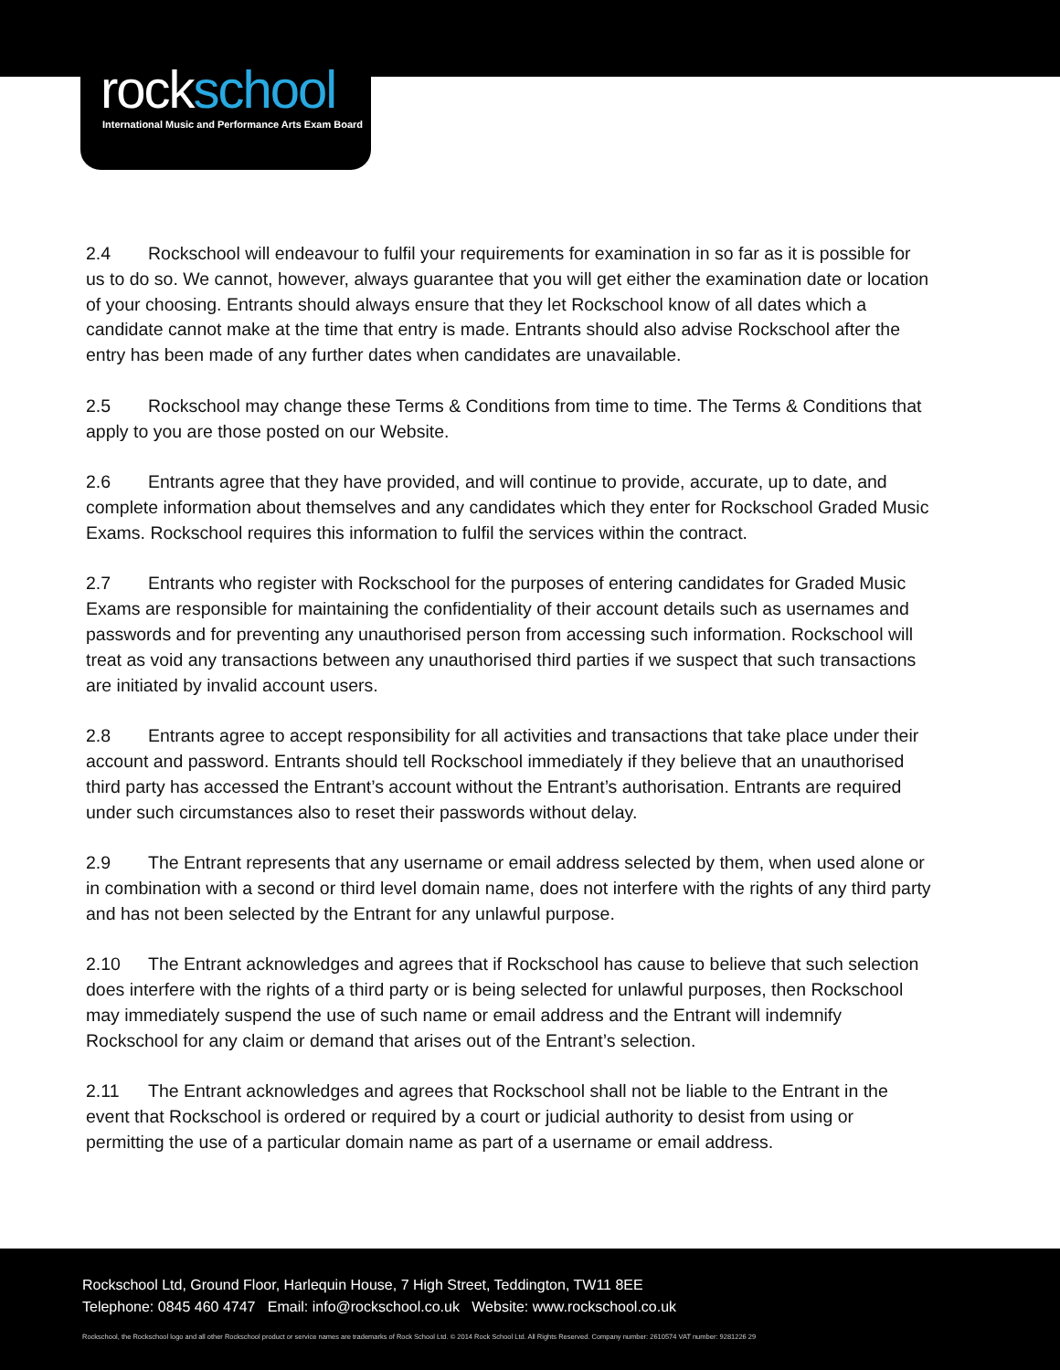rockschool
International Music and Performance Arts Exam Board
2.4 Rockschool will endeavour to fulfil your requirements for examination in so far as it is possible for us to do so. We cannot, however, always guarantee that you will get either the examination date or location of your choosing. Entrants should always ensure that they let Rockschool know of all dates which a candidate cannot make at the time that entry is made. Entrants should also advise Rockschool after the entry has been made of any further dates when candidates are unavailable.
2.5 Rockschool may change these Terms & Conditions from time to time. The Terms & Conditions that apply to you are those posted on our Website.
2.6 Entrants agree that they have provided, and will continue to provide, accurate, up to date, and complete information about themselves and any candidates which they enter for Rockschool Graded Music Exams. Rockschool requires this information to fulfil the services within the contract.
2.7 Entrants who register with Rockschool for the purposes of entering candidates for Graded Music Exams are responsible for maintaining the confidentiality of their account details such as usernames and passwords and for preventing any unauthorised person from accessing such information. Rockschool will treat as void any transactions between any unauthorised third parties if we suspect that such transactions are initiated by invalid account users.
2.8 Entrants agree to accept responsibility for all activities and transactions that take place under their account and password. Entrants should tell Rockschool immediately if they believe that an unauthorised third party has accessed the Entrant’s account without the Entrant’s authorisation. Entrants are required under such circumstances also to reset their passwords without delay.
2.9 The Entrant represents that any username or email address selected by them, when used alone or in combination with a second or third level domain name, does not interfere with the rights of any third party and has not been selected by the Entrant for any unlawful purpose.
2.10 The Entrant acknowledges and agrees that if Rockschool has cause to believe that such selection does interfere with the rights of a third party or is being selected for unlawful purposes, then Rockschool may immediately suspend the use of such name or email address and the Entrant will indemnify Rockschool for any claim or demand that arises out of the Entrant’s selection.
2.11 The Entrant acknowledges and agrees that Rockschool shall not be liable to the Entrant in the event that Rockschool is ordered or required by a court or judicial authority to desist from using or permitting the use of a particular domain name as part of a username or email address.
Rockschool Ltd, Ground Floor, Harlequin House, 7 High Street, Teddington, TW11 8EE
Telephone: 0845 460 4747 Email: info@rockschool.co.uk Website: www.rockschool.co.uk
Rockschool, the Rockschool logo and all other Rockschool product or service names are trademarks of Rock School Ltd. © 2014 Rock School Ltd. All Rights Reserved. Company number: 2610574 VAT number: 9281226 29